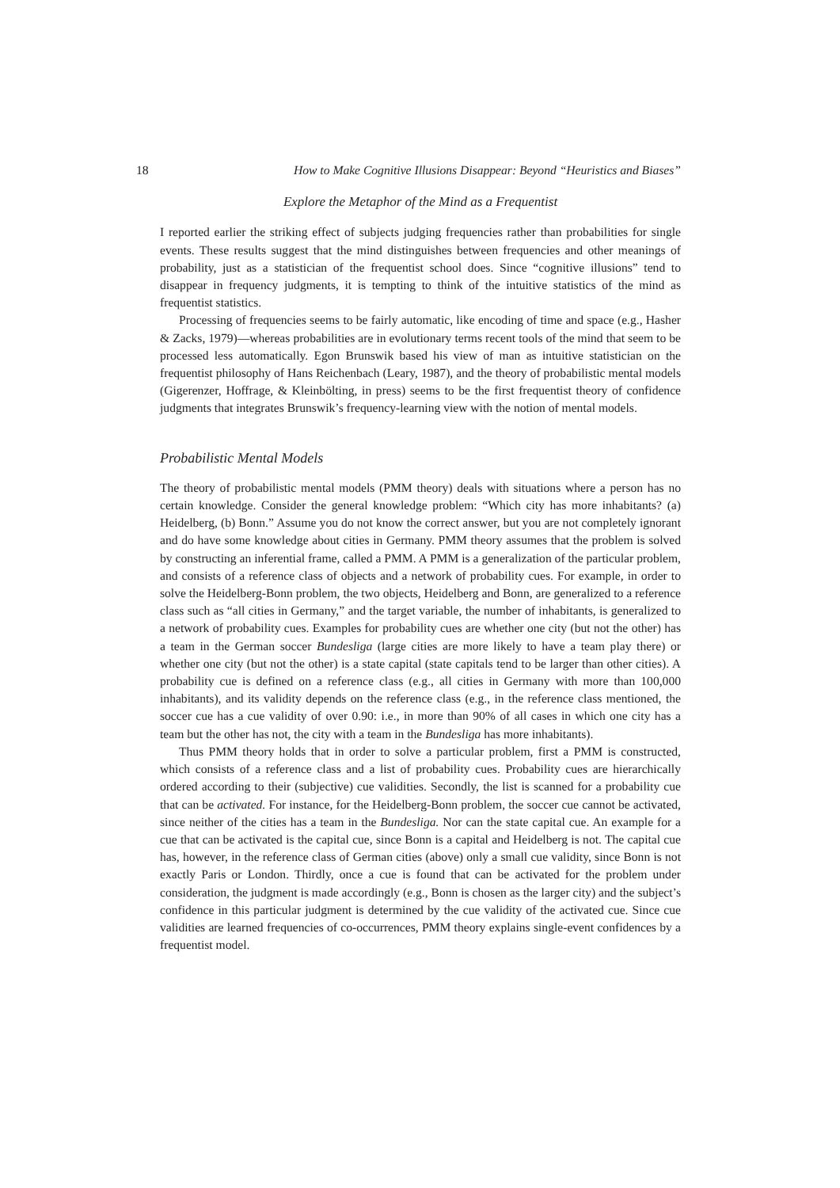18 How to Make Cognitive Illusions Disappear: Beyond “Heuristics and Biases”
Explore the Metaphor of the Mind as a Frequentist
I reported earlier the striking effect of subjects judging frequencies rather than probabilities for single events. These results suggest that the mind distinguishes between frequencies and other meanings of probability, just as a statistician of the frequentist school does. Since “cognitive illusions” tend to disappear in frequency judgments, it is tempting to think of the intuitive statistics of the mind as frequentist statistics.
Processing of frequencies seems to be fairly automatic, like encoding of time and space (e.g., Hasher & Zacks, 1979)—whereas probabilities are in evolutionary terms recent tools of the mind that seem to be processed less automatically. Egon Brunswik based his view of man as intuitive statistician on the frequentist philosophy of Hans Reichenbach (Leary, 1987), and the theory of probabilistic mental models (Gigerenzer, Hoffrage, & Kleinbölting, in press) seems to be the first frequentist theory of confidence judgments that integrates Brunswik’s frequency-learning view with the notion of mental models.
Probabilistic Mental Models
The theory of probabilistic mental models (PMM theory) deals with situations where a person has no certain knowledge. Consider the general knowledge problem: “Which city has more inhabitants? (a) Heidelberg, (b) Bonn.” Assume you do not know the correct answer, but you are not completely ignorant and do have some knowledge about cities in Germany. PMM theory assumes that the problem is solved by constructing an inferential frame, called a PMM. A PMM is a generalization of the particular problem, and consists of a reference class of objects and a network of probability cues. For example, in order to solve the Heidelberg-Bonn problem, the two objects, Heidelberg and Bonn, are generalized to a reference class such as “all cities in Germany,” and the target variable, the number of inhabitants, is generalized to a network of probability cues. Examples for probability cues are whether one city (but not the other) has a team in the German soccer Bundesliga (large cities are more likely to have a team play there) or whether one city (but not the other) is a state capital (state capitals tend to be larger than other cities). A probability cue is defined on a reference class (e.g., all cities in Germany with more than 100,000 inhabitants), and its validity depends on the reference class (e.g., in the reference class mentioned, the soccer cue has a cue validity of over 0.90: i.e., in more than 90% of all cases in which one city has a team but the other has not, the city with a team in the Bundesliga has more inhabitants).
Thus PMM theory holds that in order to solve a particular problem, first a PMM is constructed, which consists of a reference class and a list of probability cues. Probability cues are hierarchically ordered according to their (subjective) cue validities. Secondly, the list is scanned for a probability cue that can be activated. For instance, for the Heidelberg-Bonn problem, the soccer cue cannot be activated, since neither of the cities has a team in the Bundesliga. Nor can the state capital cue. An example for a cue that can be activated is the capital cue, since Bonn is a capital and Heidelberg is not. The capital cue has, however, in the reference class of German cities (above) only a small cue validity, since Bonn is not exactly Paris or London. Thirdly, once a cue is found that can be activated for the problem under consideration, the judgment is made accordingly (e.g., Bonn is chosen as the larger city) and the subject’s confidence in this particular judgment is determined by the cue validity of the activated cue. Since cue validities are learned frequencies of co-occurrences, PMM theory explains single-event confidences by a frequentist model.